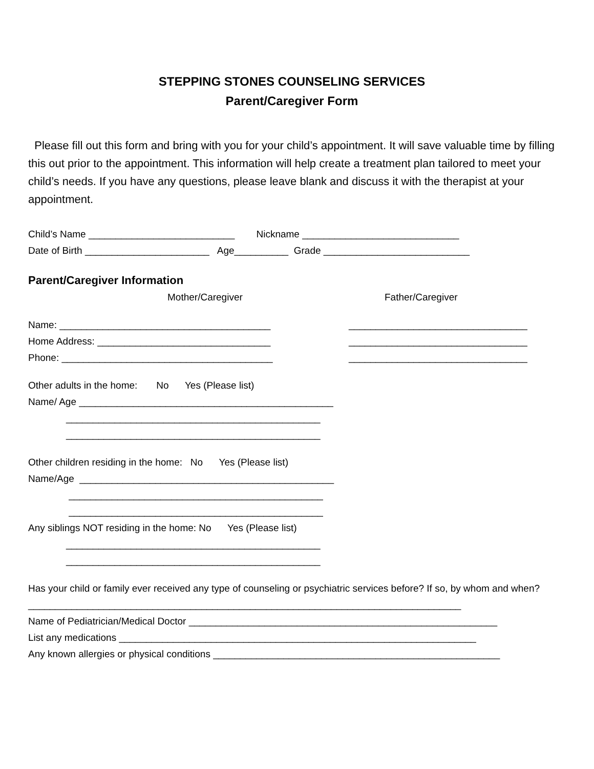STEPPING STONES COUNSELING SERVICES
Parent/Caregiver Form
Please fill out this form and bring with you for your child’s appointment. It will save valuable time by filling this out prior to the appointment. This information will help create a treatment plan tailored to meet your child’s needs. If you have any questions, please leave blank and discuss it with the therapist at your appointment.
Child’s Name ___________________________ Nickname _____________________________
Date of Birth _______________________ Age__________ Grade ___________________________
Parent/Caregiver Information
Mother/Caregiver Father/Caregiver
Name: _______________________________________ _________________________________
Home Address: ________________________________ _________________________________
Phone: _______________________________________ _________________________________
Other adults in the home: No Yes (Please list)
Name/ Age _______________________________________________
_______________________________________________
_______________________________________________
Other children residing in the home: No Yes (Please list)
Name/Age _______________________________________________
_______________________________________________
_______________________________________________
Any siblings NOT residing in the home: No Yes (Please list)
_______________________________________________
_______________________________________________
Has your child or family ever received any type of counseling or psychiatric services before? If so, by whom and when? ________________________________________________________________________________
Name of Pediatrician/Medical Doctor _________________________________________________________
List any medications __________________________________________________________________
Any known allergies or physical conditions _____________________________________________________